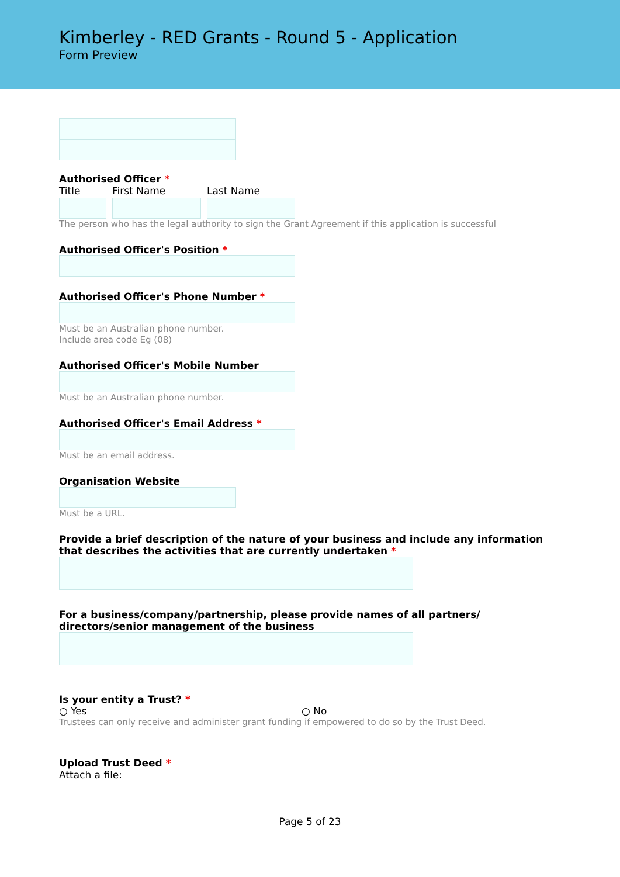Kimberley - RED Grants - Round 5 - Application
Form Preview
Authorised Officer *
Title First Name Last Name
The person who has the legal authority to sign the Grant Agreement if this application is successful
Authorised Officer's Position *
Authorised Officer's Phone Number *
Must be an Australian phone number.
Include area code Eg (08)
Authorised Officer's Mobile Number
Must be an Australian phone number.
Authorised Officer's Email Address *
Must be an email address.
Organisation Website
Must be a URL.
Provide a brief description of the nature of your business and include any information that describes the activities that are currently undertaken *
For a business/company/partnership, please provide names of all partners/ directors/senior management of the business
Is your entity a Trust? *
○ Yes ○ No
Trustees can only receive and administer grant funding if empowered to do so by the Trust Deed.
Upload Trust Deed *
Attach a file:
Page 5 of 23